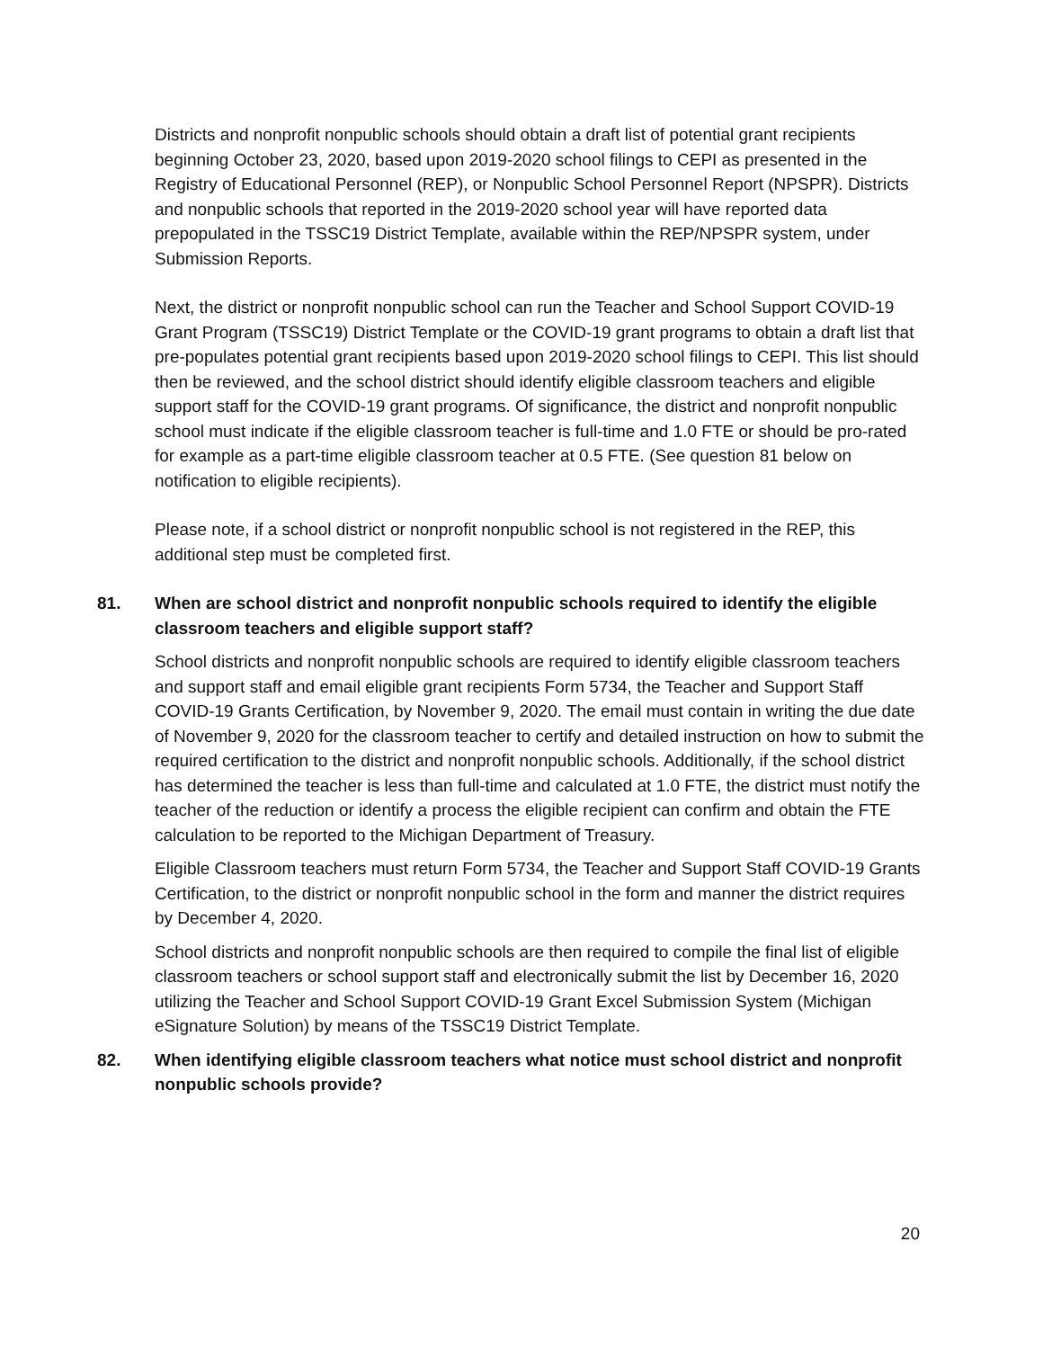Districts and nonprofit nonpublic schools should obtain a draft list of potential grant recipients beginning October 23, 2020, based upon 2019-2020 school filings to CEPI as presented in the Registry of Educational Personnel (REP), or Nonpublic School Personnel Report (NPSPR). Districts and nonpublic schools that reported in the 2019-2020 school year will have reported data prepopulated in the TSSC19 District Template, available within the REP/NPSPR system, under Submission Reports.
Next, the district or nonprofit nonpublic school can run the Teacher and School Support COVID-19 Grant Program (TSSC19) District Template or the COVID-19 grant programs to obtain a draft list that pre-populates potential grant recipients based upon 2019-2020 school filings to CEPI. This list should then be reviewed, and the school district should identify eligible classroom teachers and eligible support staff for the COVID-19 grant programs. Of significance, the district and nonprofit nonpublic school must indicate if the eligible classroom teacher is full-time and 1.0 FTE or should be pro-rated for example as a part-time eligible classroom teacher at 0.5 FTE. (See question 81 below on notification to eligible recipients).
Please note, if a school district or nonprofit nonpublic school is not registered in the REP, this additional step must be completed first.
81. When are school district and nonprofit nonpublic schools required to identify the eligible classroom teachers and eligible support staff?
School districts and nonprofit nonpublic schools are required to identify eligible classroom teachers and support staff and email eligible grant recipients Form 5734, the Teacher and Support Staff COVID-19 Grants Certification, by November 9, 2020. The email must contain in writing the due date of November 9, 2020 for the classroom teacher to certify and detailed instruction on how to submit the required certification to the district and nonprofit nonpublic schools. Additionally, if the school district has determined the teacher is less than full-time and calculated at 1.0 FTE, the district must notify the teacher of the reduction or identify a process the eligible recipient can confirm and obtain the FTE calculation to be reported to the Michigan Department of Treasury.
Eligible Classroom teachers must return Form 5734, the Teacher and Support Staff COVID-19 Grants Certification, to the district or nonprofit nonpublic school in the form and manner the district requires by December 4, 2020.
School districts and nonprofit nonpublic schools are then required to compile the final list of eligible classroom teachers or school support staff and electronically submit the list by December 16, 2020 utilizing the Teacher and School Support COVID-19 Grant Excel Submission System (Michigan eSignature Solution) by means of the TSSC19 District Template.
82. When identifying eligible classroom teachers what notice must school district and nonprofit nonpublic schools provide?
20